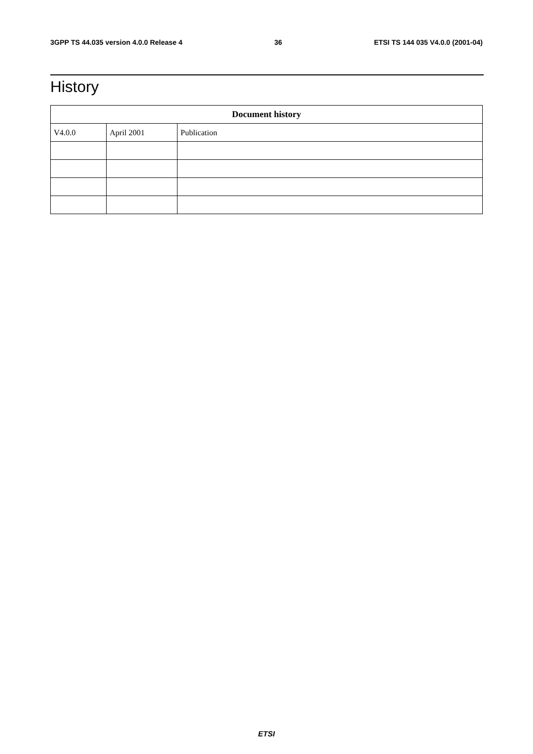3GPP TS 44.035 version 4.0.0 Release 4 36 ETSI TS 144 035 V4.0.0 (2001-04)
History
| Document history | | |
| --- | --- | --- |
| V4.0.0 | April 2001 | Publication |
ETSI